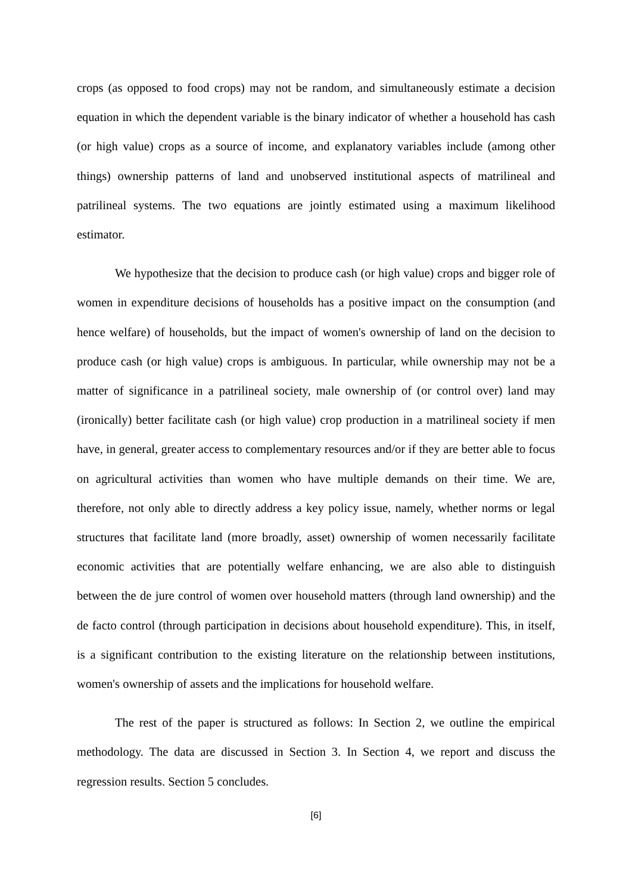crops (as opposed to food crops) may not be random, and simultaneously estimate a decision equation in which the dependent variable is the binary indicator of whether a household has cash (or high value) crops as a source of income, and explanatory variables include (among other things) ownership patterns of land and unobserved institutional aspects of matrilineal and patrilineal systems. The two equations are jointly estimated using a maximum likelihood estimator.
We hypothesize that the decision to produce cash (or high value) crops and bigger role of women in expenditure decisions of households has a positive impact on the consumption (and hence welfare) of households, but the impact of women's ownership of land on the decision to produce cash (or high value) crops is ambiguous. In particular, while ownership may not be a matter of significance in a patrilineal society, male ownership of (or control over) land may (ironically) better facilitate cash (or high value) crop production in a matrilineal society if men have, in general, greater access to complementary resources and/or if they are better able to focus on agricultural activities than women who have multiple demands on their time. We are, therefore, not only able to directly address a key policy issue, namely, whether norms or legal structures that facilitate land (more broadly, asset) ownership of women necessarily facilitate economic activities that are potentially welfare enhancing, we are also able to distinguish between the de jure control of women over household matters (through land ownership) and the de facto control (through participation in decisions about household expenditure). This, in itself, is a significant contribution to the existing literature on the relationship between institutions, women's ownership of assets and the implications for household welfare.
The rest of the paper is structured as follows: In Section 2, we outline the empirical methodology. The data are discussed in Section 3. In Section 4, we report and discuss the regression results. Section 5 concludes.
[6]